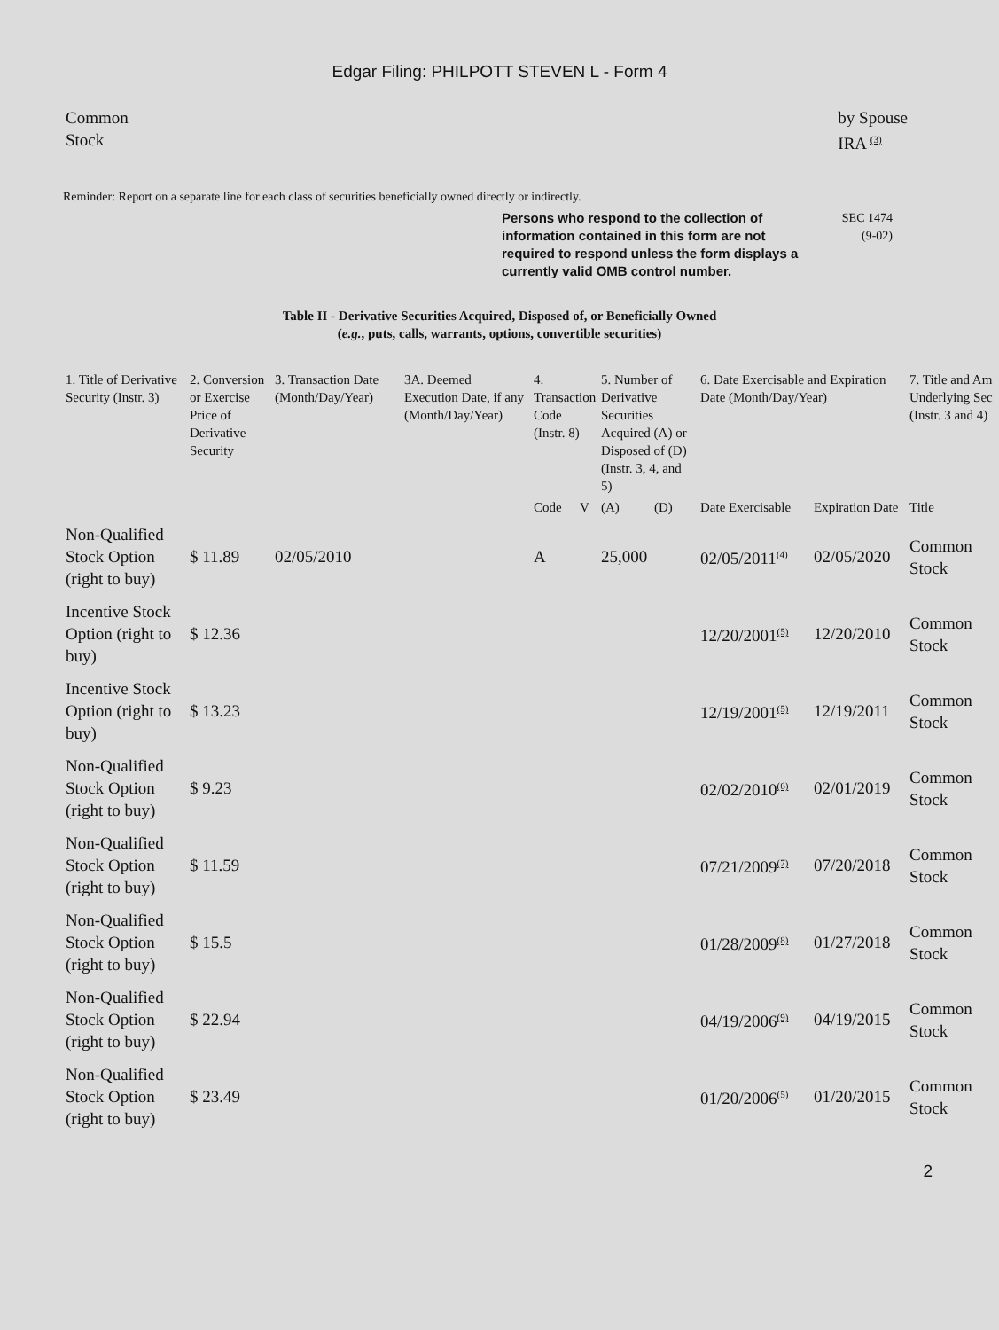Edgar Filing: PHILPOTT STEVEN L - Form 4
Common
Stock
by Spouse
IRA <sup>(3)</sup>
Reminder: Report on a separate line for each class of securities beneficially owned directly or indirectly.
Persons who respond to the collection of information contained in this form are not required to respond unless the form displays a currently valid OMB control number.
SEC 1474
(9-02)
Table II - Derivative Securities Acquired, Disposed of, or Beneficially Owned
(e.g., puts, calls, warrants, options, convertible securities)
| 1. Title of Derivative Security (Instr. 3) | 2. Conversion or Exercise Price of Derivative Security | 3. Transaction Date (Month/Day/Year) | 3A. Deemed Execution Date, if any (Month/Day/Year) | 4. Transaction Code (Instr. 8) | | 5. Number of Derivative Securities Acquired (A) or Disposed of (D) (Instr. 3, 4, and 5) | | 6. Date Exercisable and Expiration Date (Month/Day/Year) | | 7. Title and Am Underlying Sec (Instr. 3 and 4) |
| --- | --- | --- | --- | --- | --- | --- | --- | --- | --- | --- |
| | | | | Code | V | (A) | (D) | Date Exercisable | Expiration Date | Title |
| Non-Qualified Stock Option (right to buy) | $ 11.89 | 02/05/2010 | | A | | 25,000 | | 02/05/2011<sup>(4)</sup> | 02/05/2020 | Common Stock |
| Incentive Stock Option (right to buy) | $ 12.36 | | | | | | | 12/20/2001<sup>(5)</sup> | 12/20/2010 | Common Stock |
| Incentive Stock Option (right to buy) | $ 13.23 | | | | | | | 12/19/2001<sup>(5)</sup> | 12/19/2011 | Common Stock |
| Non-Qualified Stock Option (right to buy) | $ 9.23 | | | | | | | 02/02/2010<sup>(6)</sup> | 02/01/2019 | Common Stock |
| Non-Qualified Stock Option (right to buy) | $ 11.59 | | | | | | | 07/21/2009<sup>(7)</sup> | 07/20/2018 | Common Stock |
| Non-Qualified Stock Option (right to buy) | $ 15.5 | | | | | | | 01/28/2009<sup>(8)</sup> | 01/27/2018 | Common Stock |
| Non-Qualified Stock Option (right to buy) | $ 22.94 | | | | | | | 04/19/2006<sup>(9)</sup> | 04/19/2015 | Common Stock |
| Non-Qualified Stock Option (right to buy) | $ 23.49 | | | | | | | 01/20/2006<sup>(5)</sup> | 01/20/2015 | Common Stock |
2